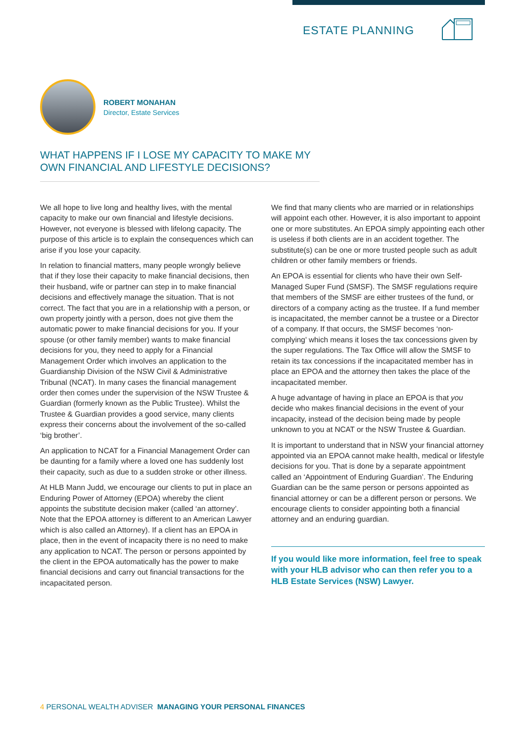ESTATE PLANNING
ROBERT MONAHAN
Director, Estate Services
WHAT HAPPENS IF I LOSE MY CAPACITY TO MAKE MY OWN FINANCIAL AND LIFESTYLE DECISIONS?
We all hope to live long and healthy lives, with the mental capacity to make our own financial and lifestyle decisions. However, not everyone is blessed with lifelong capacity. The purpose of this article is to explain the consequences which can arise if you lose your capacity.
In relation to financial matters, many people wrongly believe that if they lose their capacity to make financial decisions, then their husband, wife or partner can step in to make financial decisions and effectively manage the situation. That is not correct. The fact that you are in a relationship with a person, or own property jointly with a person, does not give them the automatic power to make financial decisions for you. If your spouse (or other family member) wants to make financial decisions for you, they need to apply for a Financial Management Order which involves an application to the Guardianship Division of the NSW Civil & Administrative Tribunal (NCAT). In many cases the financial management order then comes under the supervision of the NSW Trustee & Guardian (formerly known as the Public Trustee). Whilst the Trustee & Guardian provides a good service, many clients express their concerns about the involvement of the so-called ‘big brother’.
An application to NCAT for a Financial Management Order can be daunting for a family where a loved one has suddenly lost their capacity, such as due to a sudden stroke or other illness.
At HLB Mann Judd, we encourage our clients to put in place an Enduring Power of Attorney (EPOA) whereby the client appoints the substitute decision maker (called ‘an attorney’. Note that the EPOA attorney is different to an American Lawyer which is also called an Attorney). If a client has an EPOA in place, then in the event of incapacity there is no need to make any application to NCAT. The person or persons appointed by the client in the EPOA automatically has the power to make financial decisions and carry out financial transactions for the incapacitated person.
We find that many clients who are married or in relationships will appoint each other. However, it is also important to appoint one or more substitutes. An EPOA simply appointing each other is useless if both clients are in an accident together. The substitute(s) can be one or more trusted people such as adult children or other family members or friends.
An EPOA is essential for clients who have their own Self-Managed Super Fund (SMSF). The SMSF regulations require that members of the SMSF are either trustees of the fund, or directors of a company acting as the trustee. If a fund member is incapacitated, the member cannot be a trustee or a Director of a company. If that occurs, the SMSF becomes ‘non-complying’ which means it loses the tax concessions given by the super regulations. The Tax Office will allow the SMSF to retain its tax concessions if the incapacitated member has in place an EPOA and the attorney then takes the place of the incapacitated member.
A huge advantage of having in place an EPOA is that you decide who makes financial decisions in the event of your incapacity, instead of the decision being made by people unknown to you at NCAT or the NSW Trustee & Guardian.
It is important to understand that in NSW your financial attorney appointed via an EPOA cannot make health, medical or lifestyle decisions for you. That is done by a separate appointment called an ‘Appointment of Enduring Guardian’. The Enduring Guardian can be the same person or persons appointed as financial attorney or can be a different person or persons. We encourage clients to consider appointing both a financial attorney and an enduring guardian.
If you would like more information, feel free to speak with your HLB advisor who can then refer you to a HLB Estate Services (NSW) Lawyer.
4 PERSONAL WEALTH ADVISER MANAGING YOUR PERSONAL FINANCES